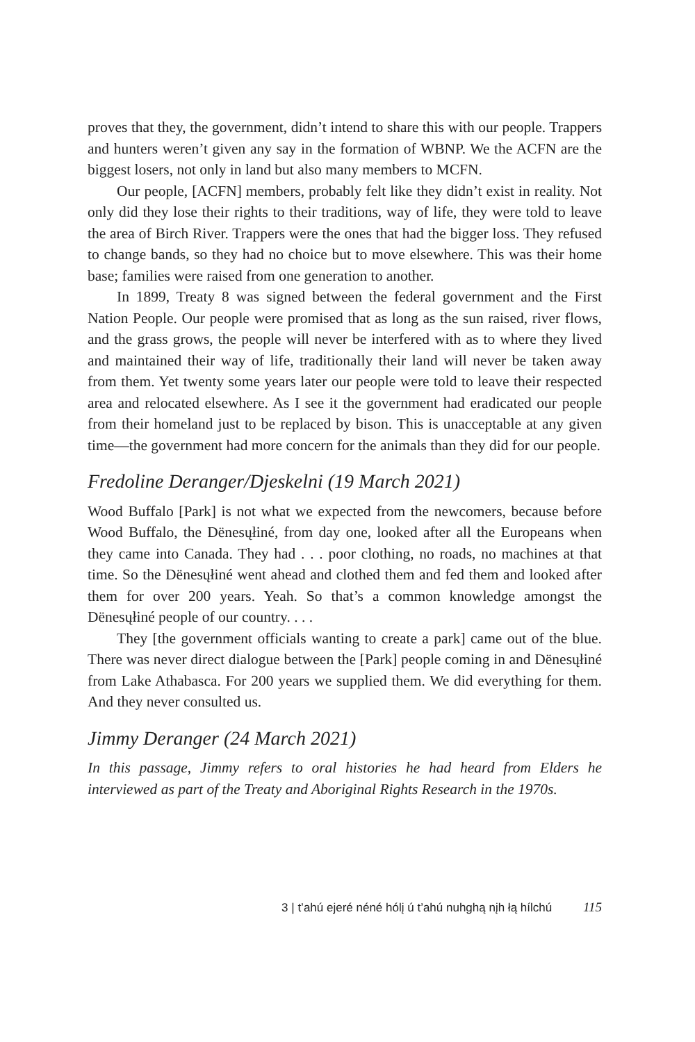proves that they, the government, didn’t intend to share this with our people. Trappers and hunters weren’t given any say in the formation of WBNP. We the ACFN are the biggest losers, not only in land but also many members to MCFN.
Our people, [ACFN] members, probably felt like they didn’t exist in reality. Not only did they lose their rights to their traditions, way of life, they were told to leave the area of Birch River. Trappers were the ones that had the bigger loss. They refused to change bands, so they had no choice but to move elsewhere. This was their home base; families were raised from one generation to another.
In 1899, Treaty 8 was signed between the federal government and the First Nation People. Our people were promised that as long as the sun raised, river flows, and the grass grows, the people will never be interfered with as to where they lived and maintained their way of life, traditionally their land will never be taken away from them. Yet twenty some years later our people were told to leave their respected area and relocated elsewhere. As I see it the government had eradicated our people from their homeland just to be replaced by bison. This is unacceptable at any given time—the government had more concern for the animals than they did for our people.
Fredoline Deranger/Djeskelni (19 March 2021)
Wood Buffalo [Park] is not what we expected from the newcomers, because before Wood Buffalo, the Dënesųłiné, from day one, looked after all the Europeans when they came into Canada. They had . . . poor clothing, no roads, no machines at that time. So the Dënesųłiné went ahead and clothed them and fed them and looked after them for over 200 years. Yeah. So that’s a common knowledge amongst the Dënesųłiné people of our country. . . .
They [the government officials wanting to create a park] came out of the blue. There was never direct dialogue between the [Park] people coming in and Dënesųłiné from Lake Athabasca. For 200 years we supplied them. We did everything for them. And they never consulted us.
Jimmy Deranger (24 March 2021)
In this passage, Jimmy refers to oral histories he had heard from Elders he interviewed as part of the Treaty and Aboriginal Rights Research in the 1970s.
3 | t’ahú ejeré néné hólį ú t’ahú nuhghą nįh łą hílchú 115